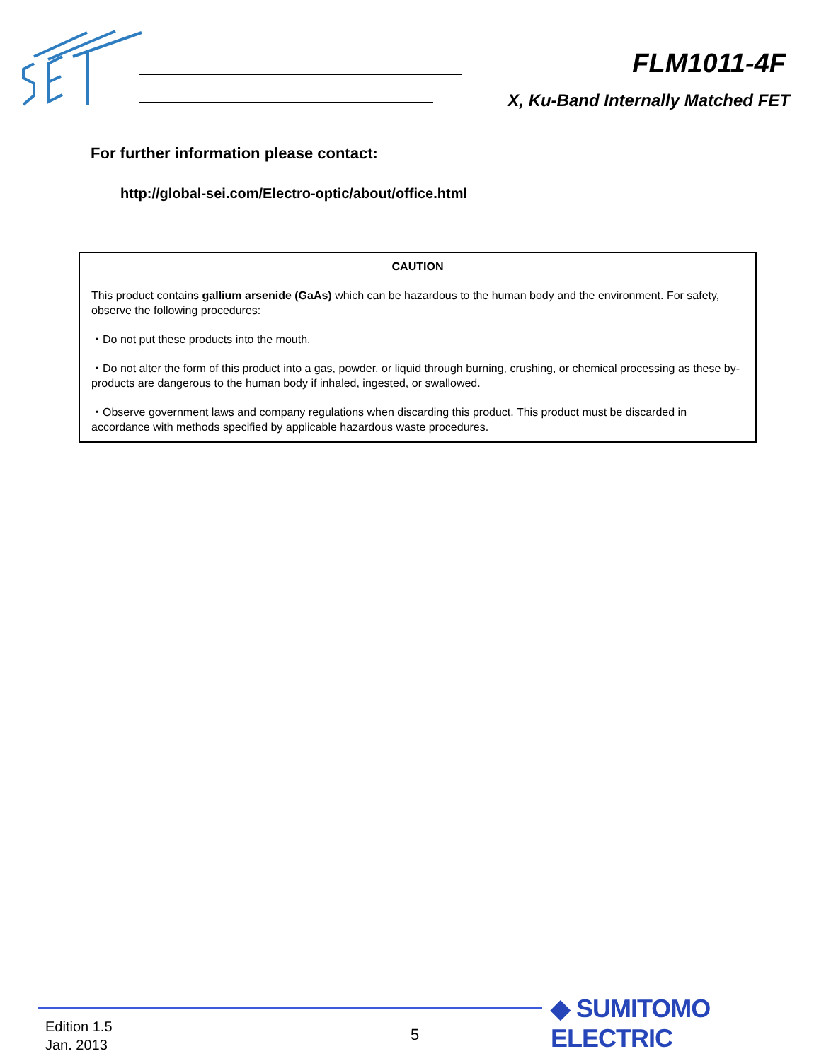FLM1011-4F
X, Ku-Band Internally Matched FET
For further information please contact:
http://global-sei.com/Electro-optic/about/office.html
CAUTION
This product contains gallium arsenide (GaAs) which can be hazardous to the human body and the environment. For safety, observe the following procedures:
・Do not put these products into the mouth.
・Do not alter the form of this product into a gas, powder, or liquid through burning, crushing, or chemical processing as these by-products are dangerous to the human body if inhaled, ingested, or swallowed.
・Observe government laws and company regulations when discarding this product. This product must be discarded in accordance with methods specified by applicable hazardous waste procedures.
Edition 1.5
Jan. 2013
5
◆ SUMITOMO ELECTRIC